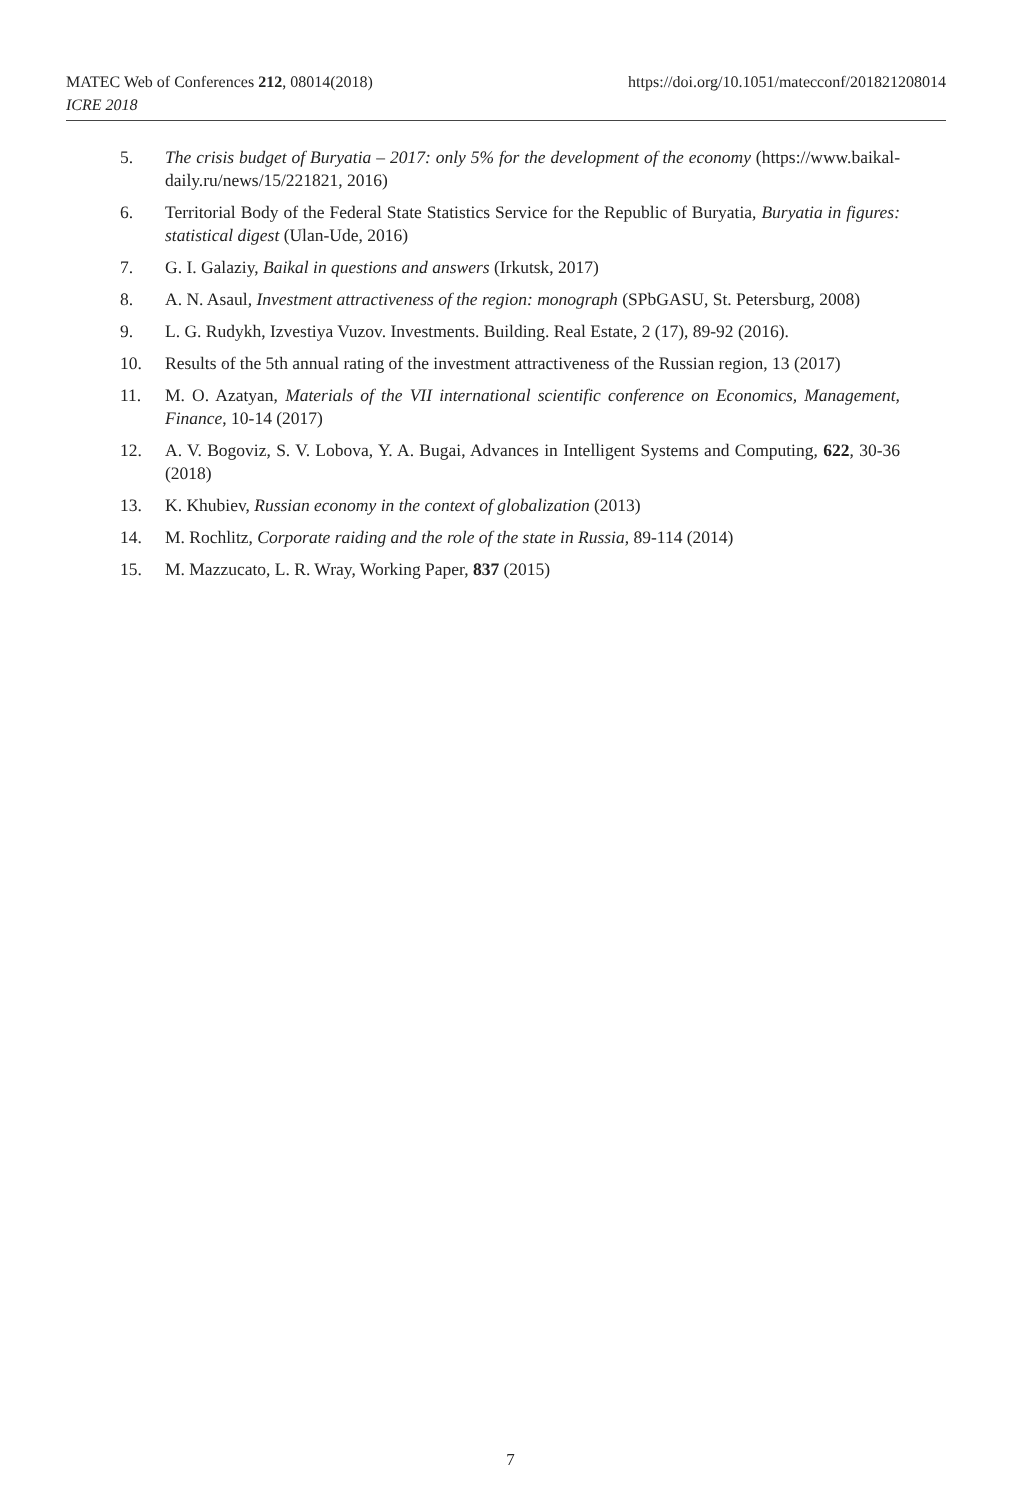MATEC Web of Conferences 212, 08014(2018) https://doi.org/10.1051/matecconf/201821208014
ICRE 2018
5. The crisis budget of Buryatia – 2017: only 5% for the development of the economy (https://www.baikal-daily.ru/news/15/221821, 2016)
6. Territorial Body of the Federal State Statistics Service for the Republic of Buryatia, Buryatia in figures: statistical digest (Ulan-Ude, 2016)
7. G. I. Galaziy, Baikal in questions and answers (Irkutsk, 2017)
8. A. N. Asaul, Investment attractiveness of the region: monograph (SPbGASU, St. Petersburg, 2008)
9. L. G. Rudykh, Izvestiya Vuzov. Investments. Building. Real Estate, 2 (17), 89-92 (2016).
10. Results of the 5th annual rating of the investment attractiveness of the Russian region, 13 (2017)
11. M. O. Azatyan, Materials of the VII international scientific conference on Economics, Management, Finance, 10-14 (2017)
12. A. V. Bogoviz, S. V. Lobova, Y. A. Bugai, Advances in Intelligent Systems and Computing, 622, 30-36 (2018)
13. K. Khubiev, Russian economy in the context of globalization (2013)
14. M. Rochlitz, Corporate raiding and the role of the state in Russia, 89-114 (2014)
15. M. Mazzucato, L. R. Wray, Working Paper, 837 (2015)
7